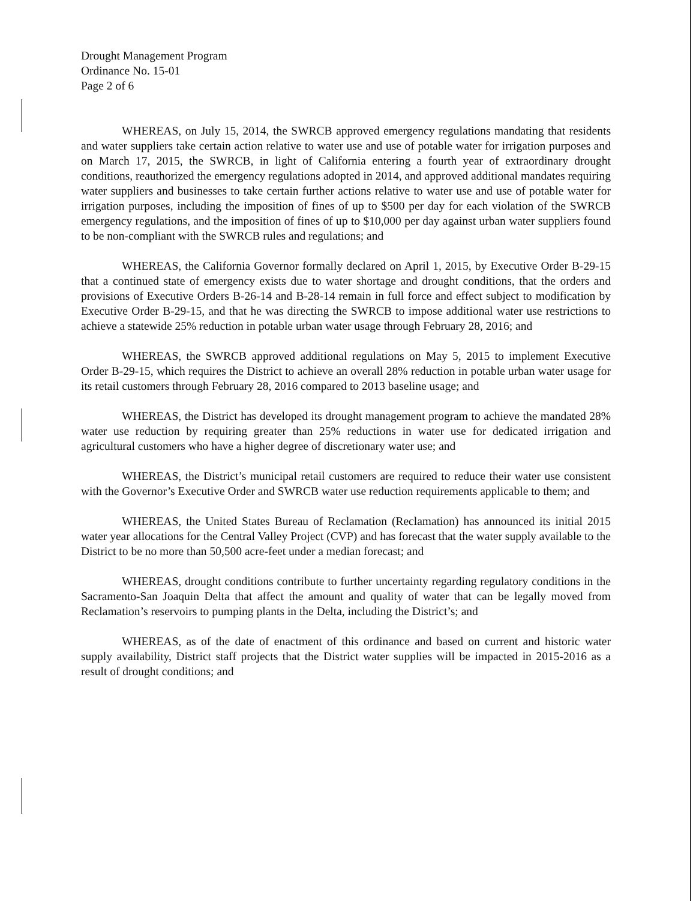Drought Management Program
Ordinance No. 15-01
Page 2 of 6
WHEREAS, on July 15, 2014, the SWRCB approved emergency regulations mandating that residents and water suppliers take certain action relative to water use and use of potable water for irrigation purposes and on March 17, 2015, the SWRCB, in light of California entering a fourth year of extraordinary drought conditions, reauthorized the emergency regulations adopted in 2014, and approved additional mandates requiring water suppliers and businesses to take certain further actions relative to water use and use of potable water for irrigation purposes, including the imposition of fines of up to $500 per day for each violation of the SWRCB emergency regulations, and the imposition of fines of up to $10,000 per day against urban water suppliers found to be non-compliant with the SWRCB rules and regulations; and
WHEREAS, the California Governor formally declared on April 1, 2015, by Executive Order B-29-15 that a continued state of emergency exists due to water shortage and drought conditions, that the orders and provisions of Executive Orders B-26-14 and B-28-14 remain in full force and effect subject to modification by Executive Order B-29-15, and that he was directing the SWRCB to impose additional water use restrictions to achieve a statewide 25% reduction in potable urban water usage through February 28, 2016; and
WHEREAS, the SWRCB approved additional regulations on May 5, 2015 to implement Executive Order B-29-15, which requires the District to achieve an overall 28% reduction in potable urban water usage for its retail customers through February 28, 2016 compared to 2013 baseline usage; and
WHEREAS, the District has developed its drought management program to achieve the mandated 28% water use reduction by requiring greater than 25% reductions in water use for dedicated irrigation and agricultural customers who have a higher degree of discretionary water use; and
WHEREAS, the District’s municipal retail customers are required to reduce their water use consistent with the Governor’s Executive Order and SWRCB water use reduction requirements applicable to them; and
WHEREAS, the United States Bureau of Reclamation (Reclamation) has announced its initial 2015 water year allocations for the Central Valley Project (CVP) and has forecast that the water supply available to the District to be no more than 50,500 acre-feet under a median forecast; and
WHEREAS, drought conditions contribute to further uncertainty regarding regulatory conditions in the Sacramento-San Joaquin Delta that affect the amount and quality of water that can be legally moved from Reclamation’s reservoirs to pumping plants in the Delta, including the District’s; and
WHEREAS, as of the date of enactment of this ordinance and based on current and historic water supply availability, District staff projects that the District water supplies will be impacted in 2015-2016 as a result of drought conditions; and